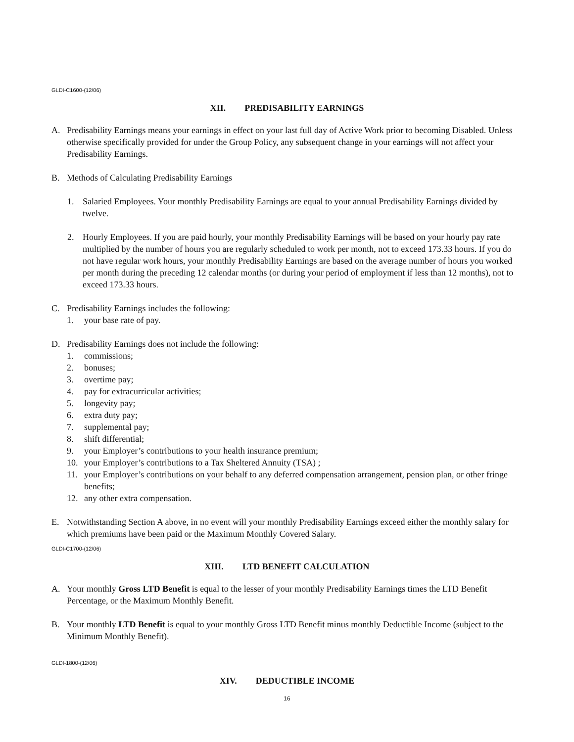GLDI-C1600-(12/06)
XII. PREDISABILITY EARNINGS
A. Predisability Earnings means your earnings in effect on your last full day of Active Work prior to becoming Disabled. Unless otherwise specifically provided for under the Group Policy, any subsequent change in your earnings will not affect your Predisability Earnings.
B. Methods of Calculating Predisability Earnings
1. Salaried Employees. Your monthly Predisability Earnings are equal to your annual Predisability Earnings divided by twelve.
2. Hourly Employees. If you are paid hourly, your monthly Predisability Earnings will be based on your hourly pay rate multiplied by the number of hours you are regularly scheduled to work per month, not to exceed 173.33 hours. If you do not have regular work hours, your monthly Predisability Earnings are based on the average number of hours you worked per month during the preceding 12 calendar months (or during your period of employment if less than 12 months), not to exceed 173.33 hours.
C. Predisability Earnings includes the following:
1. your base rate of pay.
D. Predisability Earnings does not include the following:
1. commissions;
2. bonuses;
3. overtime pay;
4. pay for extracurricular activities;
5. longevity pay;
6. extra duty pay;
7. supplemental pay;
8. shift differential;
9. your Employer’s contributions to your health insurance premium;
10. your Employer’s contributions to a Tax Sheltered Annuity (TSA) ;
11. your Employer’s contributions on your behalf to any deferred compensation arrangement, pension plan, or other fringe benefits;
12. any other extra compensation.
E. Notwithstanding Section A above, in no event will your monthly Predisability Earnings exceed either the monthly salary for which premiums have been paid or the Maximum Monthly Covered Salary.
GLDI-C1700-(12/06)
XIII. LTD BENEFIT CALCULATION
A. Your monthly Gross LTD Benefit is equal to the lesser of your monthly Predisability Earnings times the LTD Benefit Percentage, or the Maximum Monthly Benefit.
B. Your monthly LTD Benefit is equal to your monthly Gross LTD Benefit minus monthly Deductible Income (subject to the Minimum Monthly Benefit).
GLDI-1800-(12/06)
XIV. DEDUCTIBLE INCOME
16